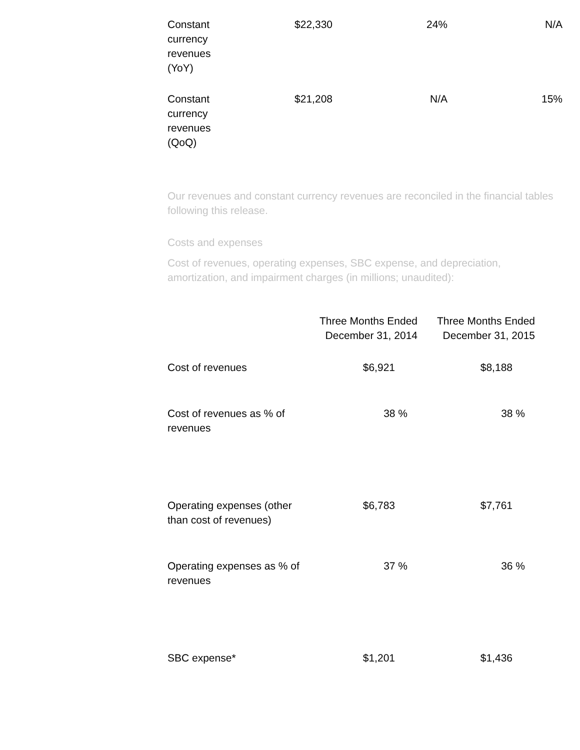| Constant currency revenues (YoY) | $22,330 | 24% | N/A |
| Constant currency revenues (QoQ) | $21,208 | N/A | 15% |
Our revenues and constant currency revenues are reconciled in the financial tables following this release.
Costs and expenses
Cost of revenues, operating expenses, SBC expense, and depreciation, amortization, and impairment charges (in millions; unaudited):
| | Three Months Ended December 31, 2014 | Three Months Ended December 31, 2015 |
| --- | --- | --- |
| Cost of revenues | $6,921 | $8,188 |
| Cost of revenues as % of revenues | 38 % | 38 % |
| Operating expenses (other than cost of revenues) | $6,783 | $7,761 |
| Operating expenses as % of revenues | 37 % | 36 % |
| SBC expense* | $1,201 | $1,436 |